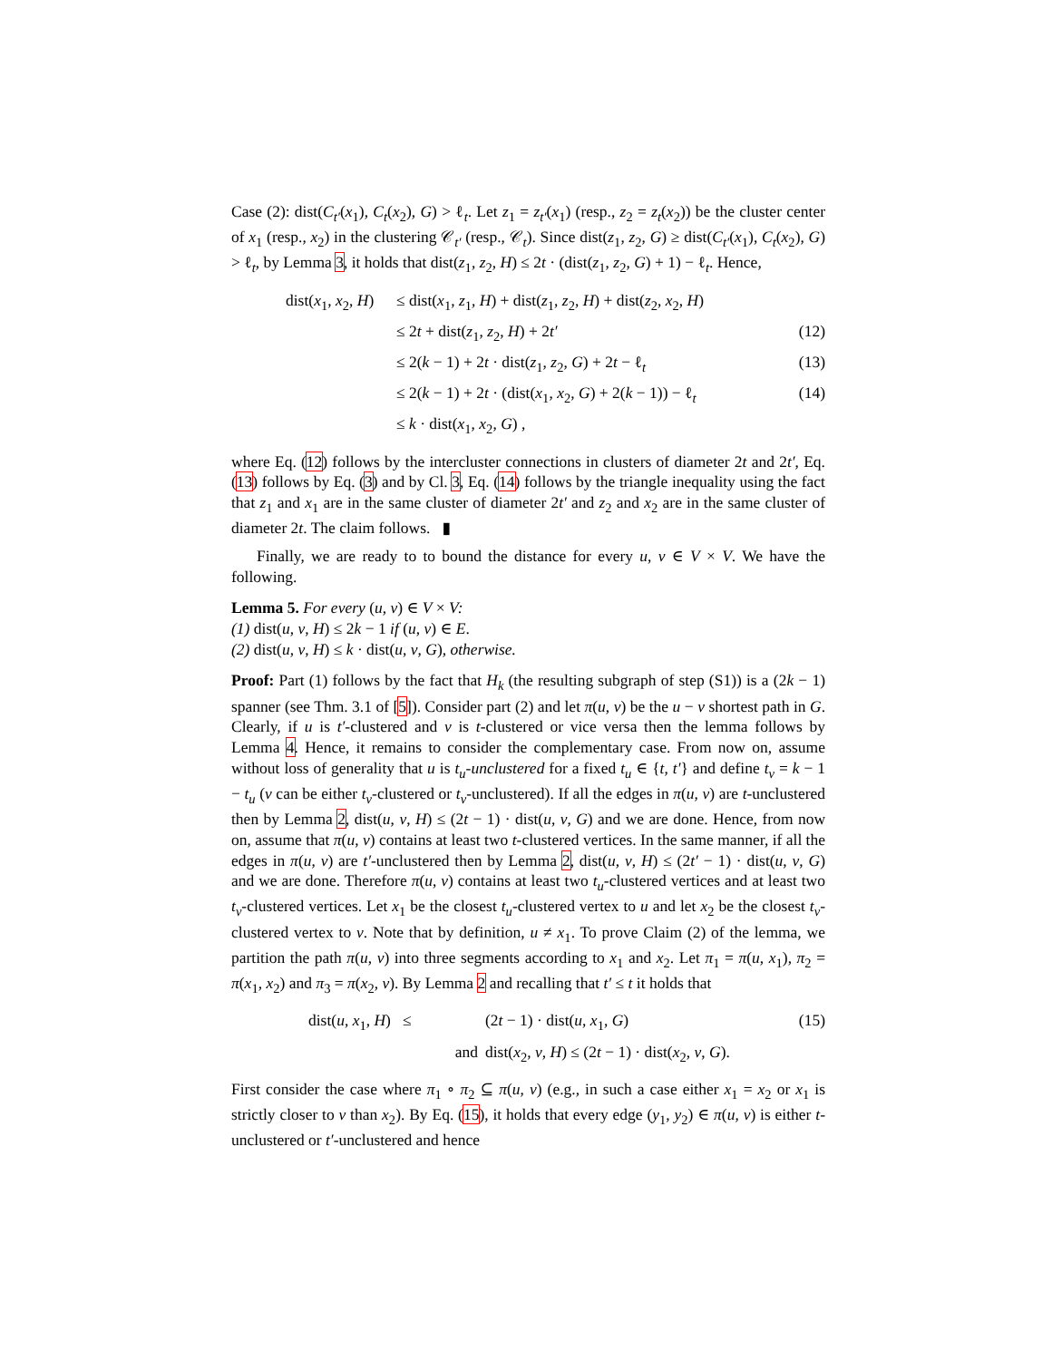Case (2): dist(C<sub>t′</sub>(x<sub>1</sub>), C<sub>t</sub>(x<sub>2</sub>), G) > ℓ<sub>t</sub>. Let z<sub>1</sub> = z<sub>t′</sub>(x<sub>1</sub>) (resp., z<sub>2</sub> = z<sub>t</sub>(x<sub>2</sub>)) be the cluster center of x<sub>1</sub> (resp., x<sub>2</sub>) in the clustering 𝒞<sub>t′</sub> (resp., 𝒞<sub>t</sub>). Since dist(z<sub>1</sub>, z<sub>2</sub>, G) ≥ dist(C<sub>t′</sub>(x<sub>1</sub>), C<sub>t</sub>(x<sub>2</sub>), G) > ℓ<sub>t</sub>, by Lemma 3, it holds that dist(z<sub>1</sub>, z<sub>2</sub>, H) ≤ 2t · (dist(z<sub>1</sub>, z<sub>2</sub>, G) + 1) − ℓ<sub>t</sub>. Hence,
| dist( x<sub>1</sub>, x<sub>2</sub>, H ) | ≤ dist( x<sub>1</sub>, z<sub>1</sub>, H ) + dist( z<sub>1</sub>, z<sub>2</sub>, H ) + dist( z<sub>2</sub>, x<sub>2</sub>, H ) | |
| | ≤ 2 t + dist( z<sub>1</sub>, z<sub>2</sub>, H ) + 2 t′ | (12) |
| | ≤ 2( k − 1) + 2 t · dist( z<sub>1</sub>, z<sub>2</sub>, G ) + 2 t − ℓ<sub>t</sub> | (13) |
| | ≤ 2( k − 1) + 2 t · (dist( x<sub>1</sub>, x<sub>2</sub>, G ) + 2( k − 1)) − ℓ<sub>t</sub> | (14) |
| | ≤ k · dist( x<sub>1</sub>, x<sub>2</sub>, G ) , | |
where Eq. (12) follows by the intercluster connections in clusters of diameter 2t and 2t′, Eq. (13) follows by Eq. (3) and by Cl. 3, Eq. (14) follows by the triangle inequality using the fact that z<sub>1</sub> and x<sub>1</sub> are in the same cluster of diameter 2t′ and z<sub>2</sub> and x<sub>2</sub> are in the same cluster of diameter 2t. The claim follows. ▮
Finally, we are ready to to bound the distance for every u, v ∈ V × V. We have the following.
Lemma 5. For every (u, v) ∈ V × V:
(1) dist(u, v, H) ≤ 2k − 1 if (u, v) ∈ E.
(2) dist(u, v, H) ≤ k · dist(u, v, G), otherwise.
Proof: Part (1) follows by the fact that H<sub>k</sub> (the resulting subgraph of step (S1)) is a (2k − 1) spanner (see Thm. 3.1 of [5]). Consider part (2) and let π(u, v) be the u − v shortest path in G. Clearly, if u is t′-clustered and v is t-clustered or vice versa then the lemma follows by Lemma 4. Hence, it remains to consider the complementary case. From now on, assume without loss of generality that u is t<sub>u</sub>-unclustered for a fixed t<sub>u</sub> ∈ {t, t′} and define t<sub>v</sub> = k − 1 − t<sub>u</sub> (v can be either t<sub>v</sub>-clustered or t<sub>v</sub>-unclustered). If all the edges in π(u, v) are t-unclustered then by Lemma 2, dist(u, v, H) ≤ (2t − 1) · dist(u, v, G) and we are done. Hence, from now on, assume that π(u, v) contains at least two t-clustered vertices. In the same manner, if all the edges in π(u, v) are t′-unclustered then by Lemma 2, dist(u, v, H) ≤ (2t′ − 1) · dist(u, v, G) and we are done. Therefore π(u, v) contains at least two t<sub>u</sub>-clustered vertices and at least two t<sub>v</sub>-clustered vertices. Let x<sub>1</sub> be the closest t<sub>u</sub>-clustered vertex to u and let x<sub>2</sub> be the closest t<sub>v</sub>-clustered vertex to v. Note that by definition, u ≠ x<sub>1</sub>. To prove Claim (2) of the lemma, we partition the path π(u, v) into three segments according to x<sub>1</sub> and x<sub>2</sub>. Let π<sub>1</sub> = π(u, x<sub>1</sub>), π<sub>2</sub> = π(x<sub>1</sub>, x<sub>2</sub>) and π<sub>3</sub> = π(x<sub>2</sub>, v). By Lemma 2 and recalling that t′ ≤ t it holds that
| dist( u , x<sub>1</sub>, H ) ≤ | (2 t − 1) · dist( u , x<sub>1</sub>, G ) | (15) |
| and | dist( x<sub>2</sub>, v , H ) ≤ (2 t − 1) · dist( x<sub>2</sub>, v , G ). | |
First consider the case where π<sub>1</sub> ∘ π<sub>2</sub> ⊆ π(u, v) (e.g., in such a case either x<sub>1</sub> = x<sub>2</sub> or x<sub>1</sub> is strictly closer to v than x<sub>2</sub>). By Eq. (15), it holds that every edge (y<sub>1</sub>, y<sub>2</sub>) ∈ π(u, v) is either t-unclustered or t′-unclustered and hence